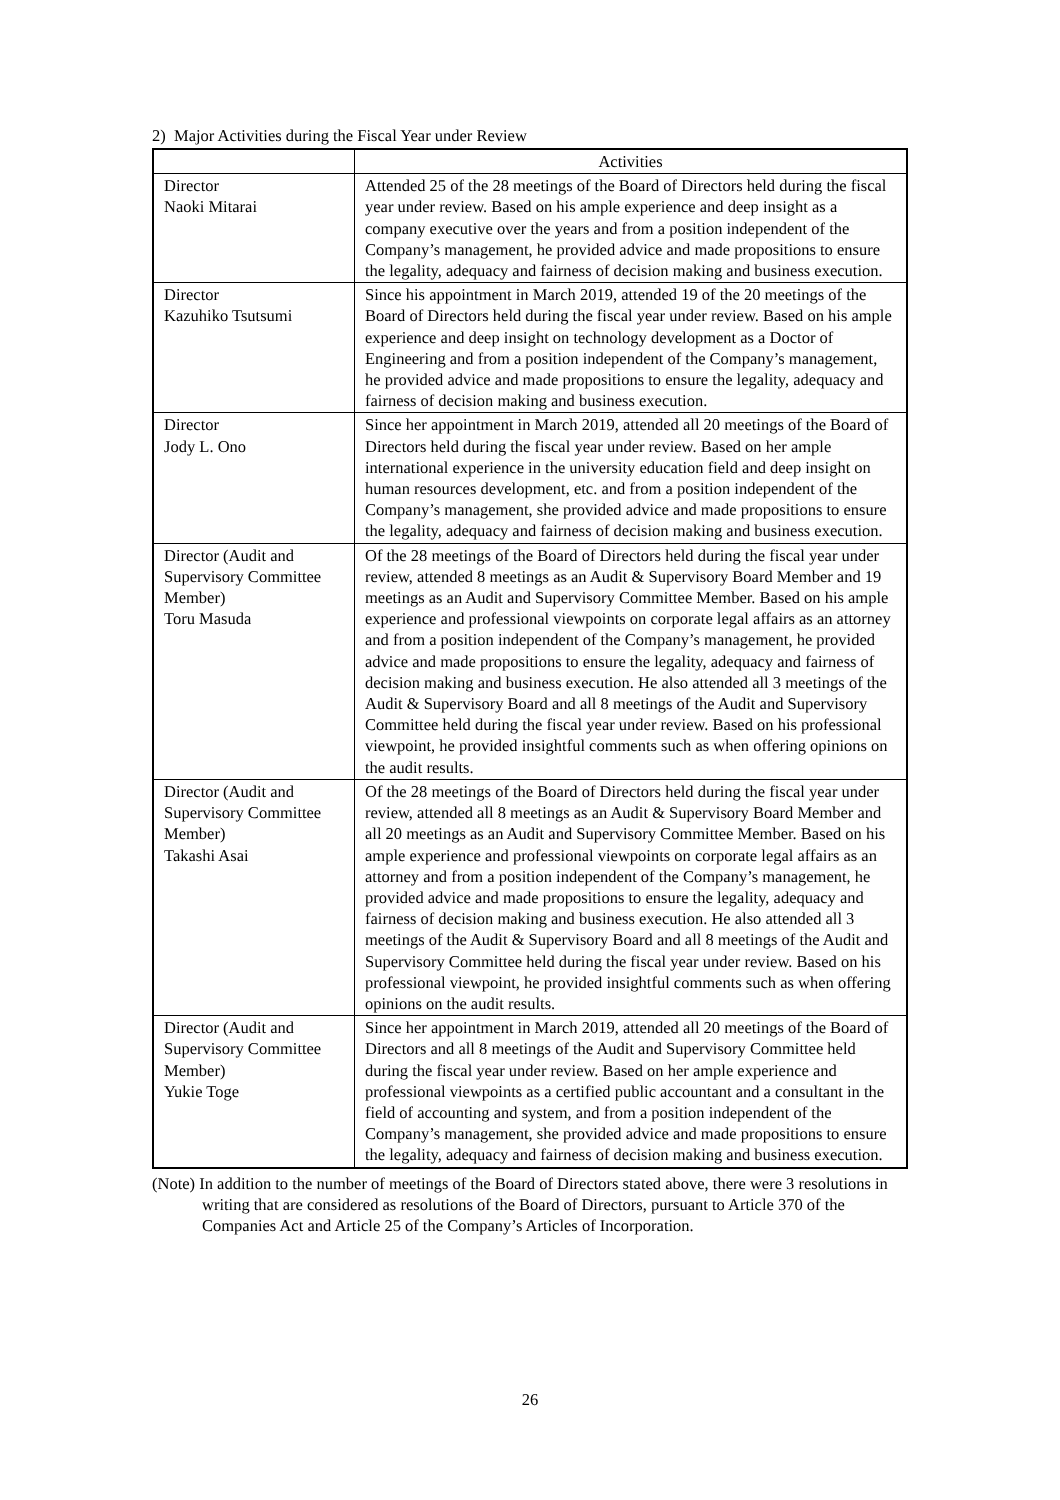2) Major Activities during the Fiscal Year under Review
| | Activities |
| --- | --- |
| Director Naoki Mitarai | Attended 25 of the 28 meetings of the Board of Directors held during the fiscal year under review. Based on his ample experience and deep insight as a company executive over the years and from a position independent of the Company’s management, he provided advice and made propositions to ensure the legality, adequacy and fairness of decision making and business execution. |
| Director Kazuhiko Tsutsumi | Since his appointment in March 2019, attended 19 of the 20 meetings of the Board of Directors held during the fiscal year under review. Based on his ample experience and deep insight on technology development as a Doctor of Engineering and from a position independent of the Company’s management, he provided advice and made propositions to ensure the legality, adequacy and fairness of decision making and business execution. |
| Director Jody L. Ono | Since her appointment in March 2019, attended all 20 meetings of the Board of Directors held during the fiscal year under review. Based on her ample international experience in the university education field and deep insight on human resources development, etc. and from a position independent of the Company’s management, she provided advice and made propositions to ensure the legality, adequacy and fairness of decision making and business execution. |
| Director (Audit and Supervisory Committee Member) Toru Masuda | Of the 28 meetings of the Board of Directors held during the fiscal year under review, attended 8 meetings as an Audit & Supervisory Board Member and 19 meetings as an Audit and Supervisory Committee Member. Based on his ample experience and professional viewpoints on corporate legal affairs as an attorney and from a position independent of the Company’s management, he provided advice and made propositions to ensure the legality, adequacy and fairness of decision making and business execution. He also attended all 3 meetings of the Audit & Supervisory Board and all 8 meetings of the Audit and Supervisory Committee held during the fiscal year under review. Based on his professional viewpoint, he provided insightful comments such as when offering opinions on the audit results. |
| Director (Audit and Supervisory Committee Member) Takashi Asai | Of the 28 meetings of the Board of Directors held during the fiscal year under review, attended all 8 meetings as an Audit & Supervisory Board Member and all 20 meetings as an Audit and Supervisory Committee Member. Based on his ample experience and professional viewpoints on corporate legal affairs as an attorney and from a position independent of the Company’s management, he provided advice and made propositions to ensure the legality, adequacy and fairness of decision making and business execution. He also attended all 3 meetings of the Audit & Supervisory Board and all 8 meetings of the Audit and Supervisory Committee held during the fiscal year under review. Based on his professional viewpoint, he provided insightful comments such as when offering opinions on the audit results. |
| Director (Audit and Supervisory Committee Member) Yukie Toge | Since her appointment in March 2019, attended all 20 meetings of the Board of Directors and all 8 meetings of the Audit and Supervisory Committee held during the fiscal year under review. Based on her ample experience and professional viewpoints as a certified public accountant and a consultant in the field of accounting and system, and from a position independent of the Company’s management, she provided advice and made propositions to ensure the legality, adequacy and fairness of decision making and business execution. |
(Note) In addition to the number of meetings of the Board of Directors stated above, there were 3 resolutions in writing that are considered as resolutions of the Board of Directors, pursuant to Article 370 of the Companies Act and Article 25 of the Company’s Articles of Incorporation.
26